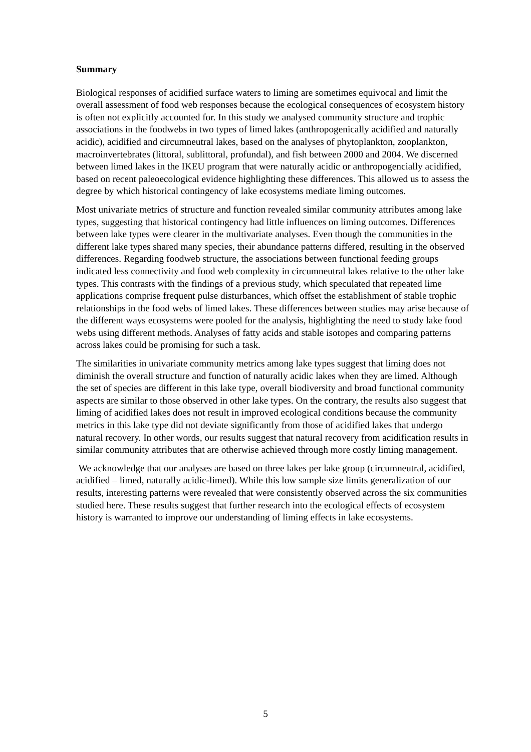Summary
Biological responses of acidified surface waters to liming are sometimes equivocal and limit the overall assessment of food web responses because the ecological consequences of ecosystem history is often not explicitly accounted for. In this study we analysed community structure and trophic associations in the foodwebs in two types of limed lakes (anthropogenically acidified and naturally acidic), acidified and circumneutral lakes, based on the analyses of phytoplankton, zooplankton, macroinvertebrates (littoral, sublittoral, profundal), and fish between 2000 and 2004. We discerned between limed lakes in the IKEU program that were naturally acidic or anthropogencially acidified, based on recent paleoecological evidence highlighting these differences. This allowed us to assess the degree by which historical contingency of lake ecosystems mediate liming outcomes.
Most univariate metrics of structure and function revealed similar community attributes among lake types, suggesting that historical contingency had little influences on liming outcomes. Differences between lake types were clearer in the multivariate analyses. Even though the communities in the different lake types shared many species, their abundance patterns differed, resulting in the observed differences. Regarding foodweb structure, the associations between functional feeding groups indicated less connectivity and food web complexity in circumneutral lakes relative to the other lake types. This contrasts with the findings of a previous study, which speculated that repeated lime applications comprise frequent pulse disturbances, which offset the establishment of stable trophic relationships in the food webs of limed lakes. These differences between studies may arise because of the different ways ecosystems were pooled for the analysis, highlighting the need to study lake food webs using different methods. Analyses of fatty acids and stable isotopes and comparing patterns across lakes could be promising for such a task.
The similarities in univariate community metrics among lake types suggest that liming does not diminish the overall structure and function of naturally acidic lakes when they are limed. Although the set of species are different in this lake type, overall biodiversity and broad functional community aspects are similar to those observed in other lake types. On the contrary, the results also suggest that liming of acidified lakes does not result in improved ecological conditions because the community metrics in this lake type did not deviate significantly from those of acidified lakes that undergo natural recovery. In other words, our results suggest that natural recovery from acidification results in similar community attributes that are otherwise achieved through more costly liming management.
We acknowledge that our analyses are based on three lakes per lake group (circumneutral, acidified, acidified – limed, naturally acidic-limed). While this low sample size limits generalization of our results, interesting patterns were revealed that were consistently observed across the six communities studied here. These results suggest that further research into the ecological effects of ecosystem history is warranted to improve our understanding of liming effects in lake ecosystems.
5